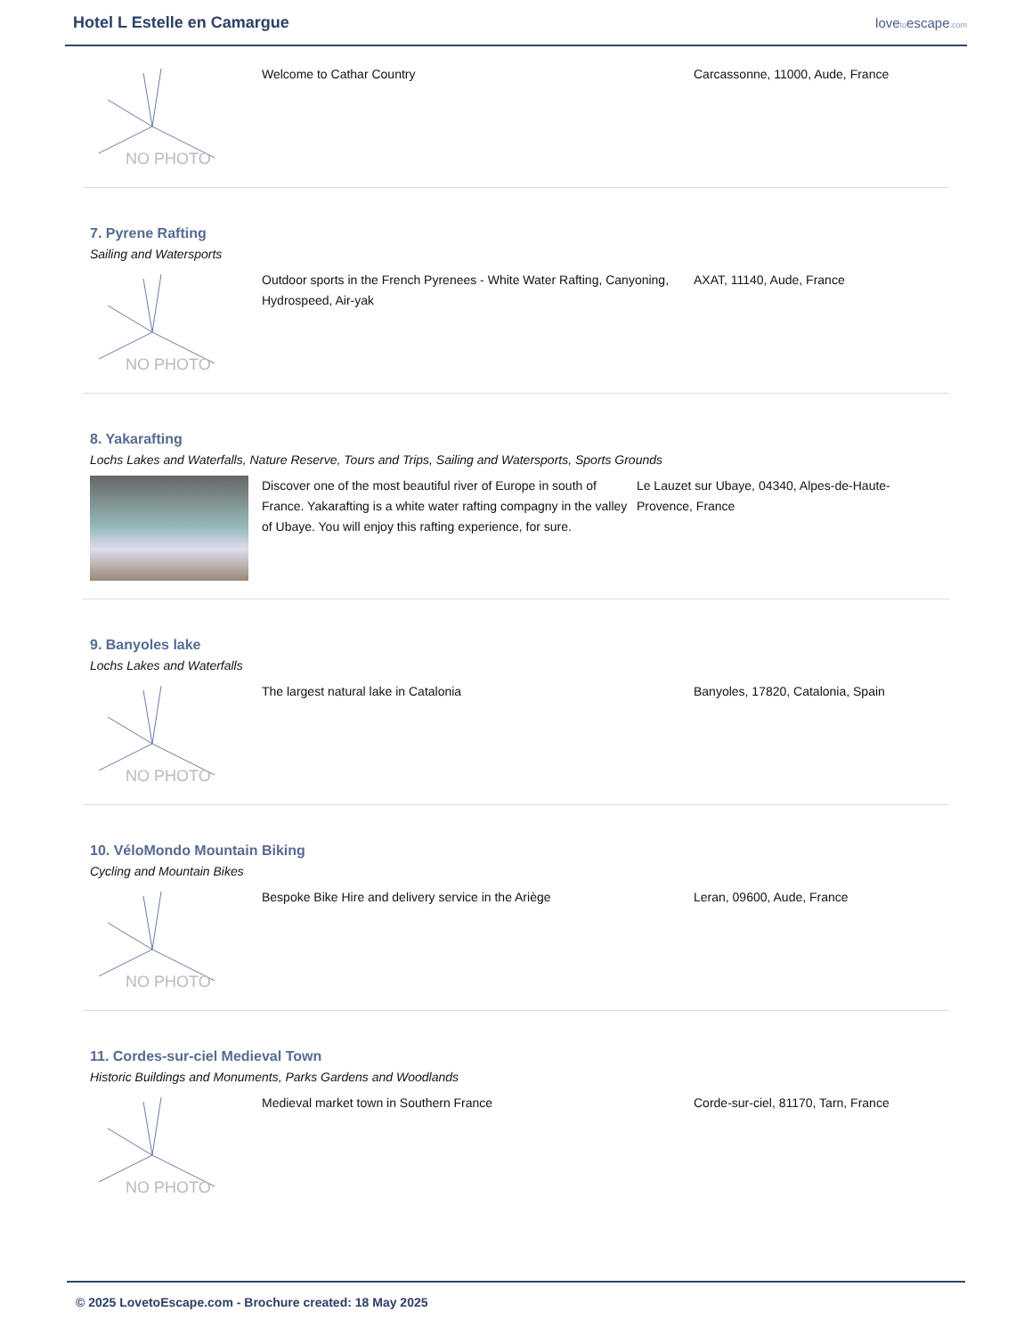Hotel L Estelle en Camargue
lovetoescape.com
NO PHOTO
Welcome to Cathar Country Carcassonne, 11000, Aude, France
7. Pyrene Rafting
Sailing and Watersports
NO PHOTO
Outdoor sports in the French Pyrenees - White Water Rafting, Canyoning, Hydrospeed, Air-yak
AXAT, 11140, Aude, France
8. Yakarafting
Lochs Lakes and Waterfalls, Nature Reserve, Tours and Trips, Sailing and Watersports, Sports Grounds
Discover one of the most beautiful river of Europe in south of France. Yakarafting is a white water rafting compagny in the valley of Ubaye. You will enjoy this rafting experience, for sure.
Le Lauzet sur Ubaye, 04340, Alpes-de-Haute-Provence, France
9. Banyoles lake
Lochs Lakes and Waterfalls
NO PHOTO
The largest natural lake in Catalonia Banyoles, 17820, Catalonia, Spain
10. VéloMondo Mountain Biking
Cycling and Mountain Bikes
NO PHOTO
Bespoke Bike Hire and delivery service in the Ariège Leran, 09600, Aude, France
11. Cordes-sur-ciel Medieval Town
Historic Buildings and Monuments, Parks Gardens and Woodlands
NO PHOTO
Medieval market town in Southern France Corde-sur-ciel, 81170, Tarn, France
© 2025 LovetoEscape.com - Brochure created: 18 May 2025